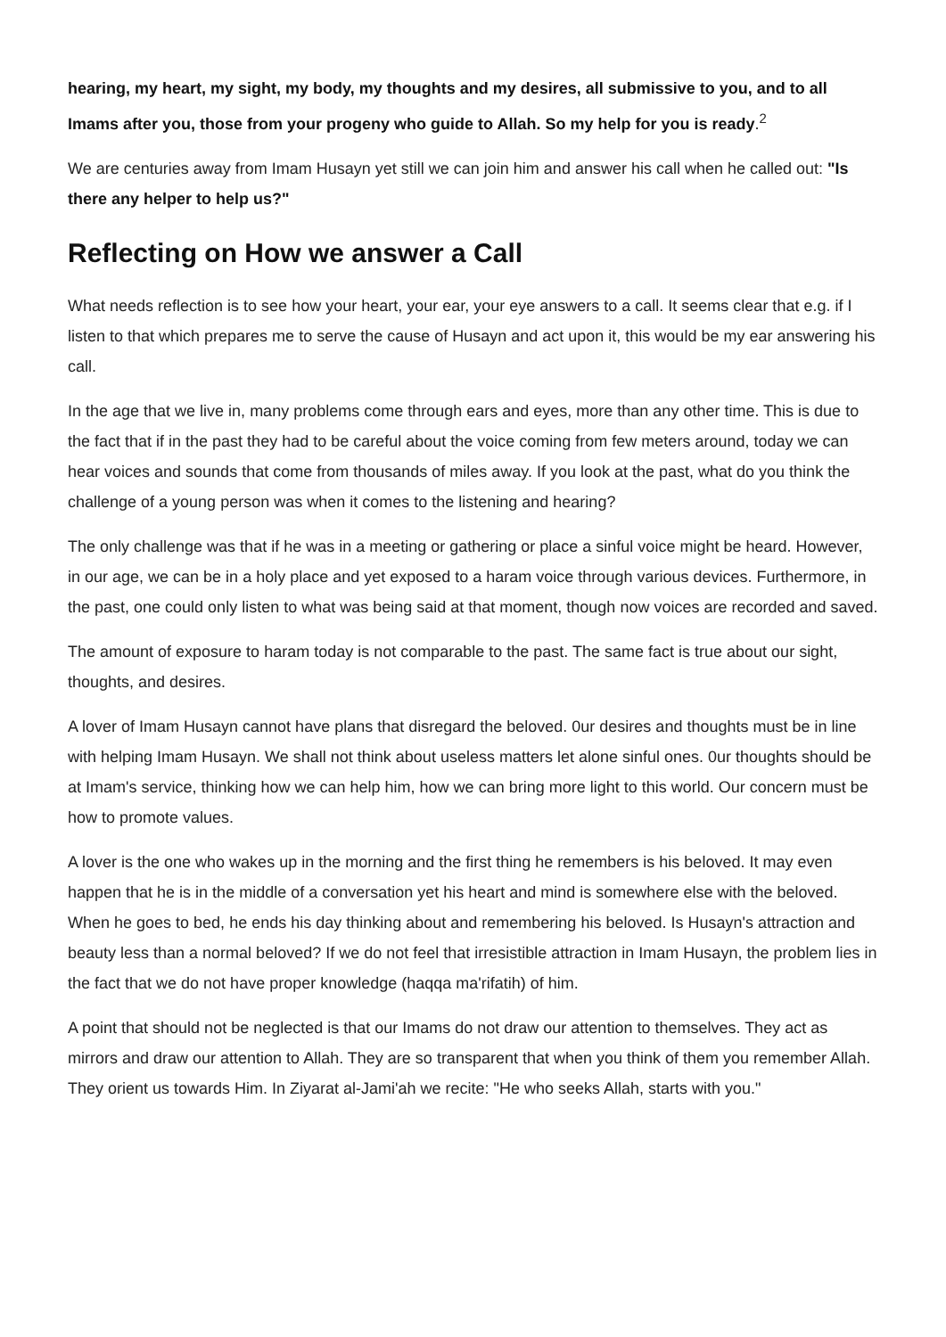hearing, my heart, my sight, my body, my thoughts and my desires, all submissive to you, and to all Imams after you, those from your progeny who guide to Allah. So my help for you is ready.<sup>2</sup>
We are centuries away from Imam Husayn yet still we can join him and answer his call when he called out: "Is there any helper to help us?"
Reflecting on How we answer a Call
What needs reflection is to see how your heart, your ear, your eye answers to a call. It seems clear that e.g. if I listen to that which prepares me to serve the cause of Husayn and act upon it, this would be my ear answering his call.
In the age that we live in, many problems come through ears and eyes, more than any other time. This is due to the fact that if in the past they had to be careful about the voice coming from few meters around, today we can hear voices and sounds that come from thousands of miles away. If you look at the past, what do you think the challenge of a young person was when it comes to the listening and hearing?
The only challenge was that if he was in a meeting or gathering or place a sinful voice might be heard. However, in our age, we can be in a holy place and yet exposed to a haram voice through various devices. Furthermore, in the past, one could only listen to what was being said at that moment, though now voices are recorded and saved.
The amount of exposure to haram today is not comparable to the past. The same fact is true about our sight, thoughts, and desires.
A lover of Imam Husayn cannot have plans that disregard the beloved. 0ur desires and thoughts must be in line with helping Imam Husayn. We shall not think about useless matters let alone sinful ones. 0ur thoughts should be at Imam's service, thinking how we can help him, how we can bring more light to this world. Our concern must be how to promote values.
A lover is the one who wakes up in the morning and the first thing he remembers is his beloved. It may even happen that he is in the middle of a conversation yet his heart and mind is somewhere else with the beloved. When he goes to bed, he ends his day thinking about and remembering his beloved. Is Husayn's attraction and beauty less than a normal beloved? If we do not feel that irresistible attraction in Imam Husayn, the problem lies in the fact that we do not have proper knowledge (haqqa ma'rifatih) of him.
A point that should not be neglected is that our Imams do not draw our attention to themselves. They act as mirrors and draw our attention to Allah. They are so transparent that when you think of them you remember Allah. They orient us towards Him. In Ziyarat al-Jami'ah we recite: "He who seeks Allah, starts with you."